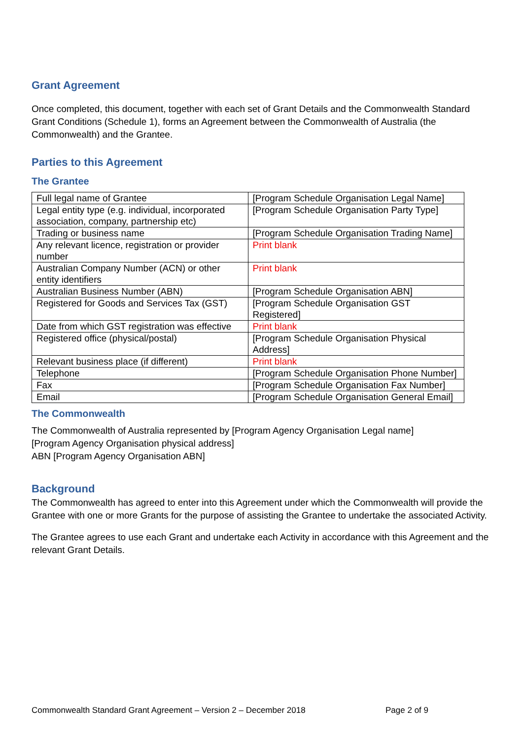Grant Agreement
Once completed, this document, together with each set of Grant Details and the Commonwealth Standard Grant Conditions (Schedule 1), forms an Agreement between the Commonwealth of Australia (the Commonwealth) and the Grantee.
Parties to this Agreement
The Grantee
| Full legal name of Grantee | [Program Schedule Organisation Legal Name] |
| Legal entity type (e.g. individual, incorporated association, company, partnership etc) | [Program Schedule Organisation Party Type] |
| Trading or business name | [Program Schedule Organisation Trading Name] |
| Any relevant licence, registration or provider number | Print blank |
| Australian Company Number (ACN) or other entity identifiers | Print blank |
| Australian Business Number (ABN) | [Program Schedule Organisation ABN] |
| Registered for Goods and Services Tax (GST) | [Program Schedule Organisation GST Registered] |
| Date from which GST registration was effective | Print blank |
| Registered office (physical/postal) | [Program Schedule Organisation Physical Address] |
| Relevant business place (if different) | Print blank |
| Telephone | [Program Schedule Organisation Phone Number] |
| Fax | [Program Schedule Organisation Fax Number] |
| Email | [Program Schedule Organisation General Email] |
The Commonwealth
The Commonwealth of Australia represented by [Program Agency Organisation Legal name]
[Program Agency Organisation physical address]
ABN [Program Agency Organisation ABN]
Background
The Commonwealth has agreed to enter into this Agreement under which the Commonwealth will provide the Grantee with one or more Grants for the purpose of assisting the Grantee to undertake the associated Activity.
The Grantee agrees to use each Grant and undertake each Activity in accordance with this Agreement and the relevant Grant Details.
Commonwealth Standard Grant Agreement – Version 2 – December 2018 Page 2 of 9